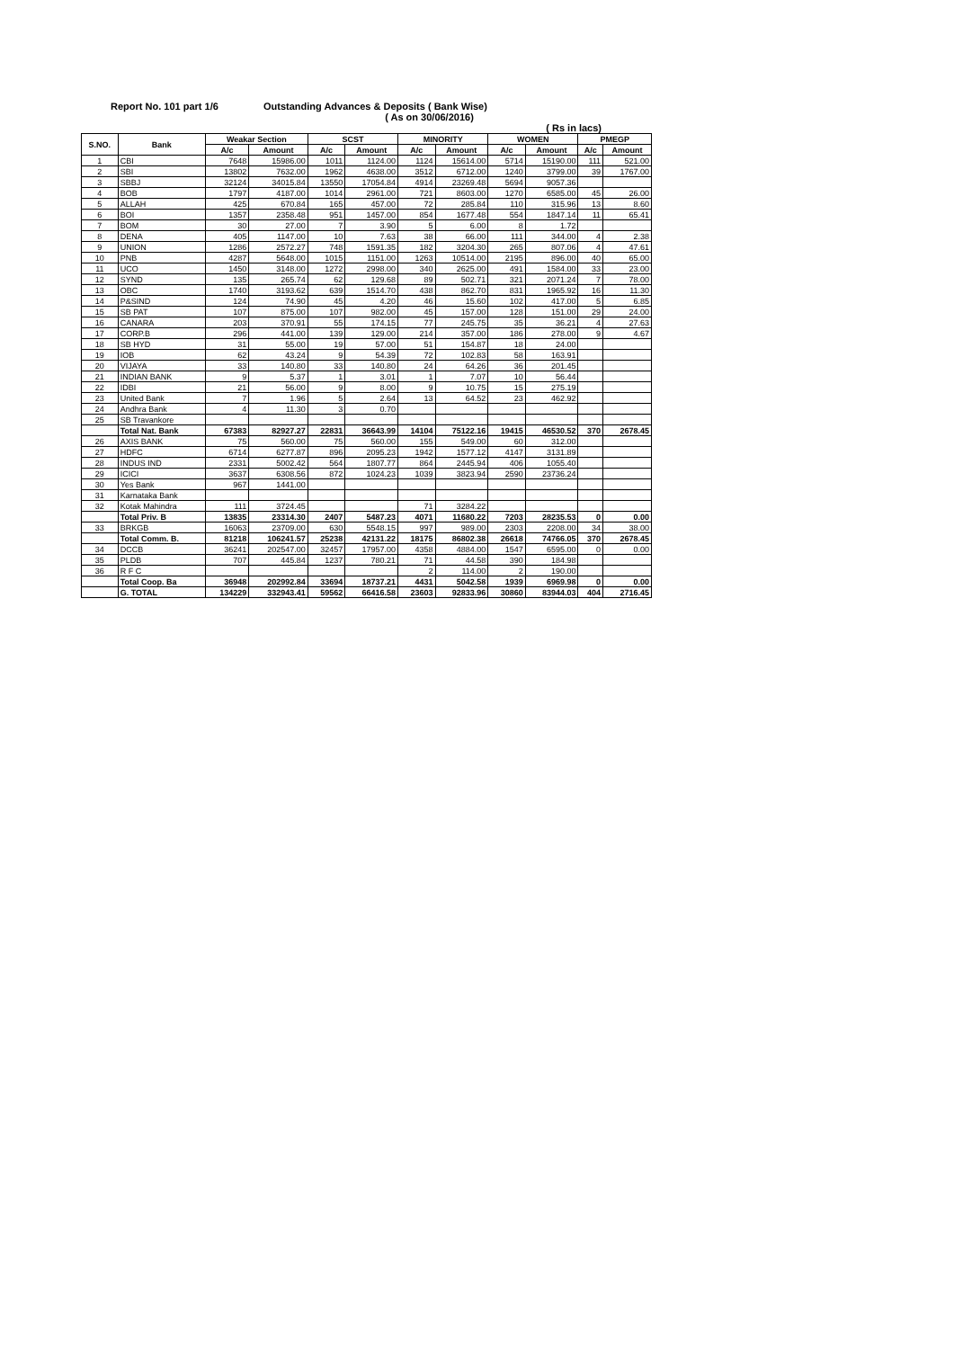Report No. 101 part 1/6 Outstanding Advances & Deposits ( Bank Wise)
( As on 30/06/2016)
( Rs in lacs)
| S.NO. | Bank | Weakar Section | | SCST | | MINORITY | | WOMEN | | PMEGP | |
| --- | --- | --- | --- | --- | --- | --- | --- | --- | --- | --- | --- |
| | | A/c | Amount | A/c | Amount | A/c | Amount | A/c | Amount | A/c | Amount |
| 1 | CBI | 7648 | 15986.00 | 1011 | 1124.00 | 1124 | 15614.00 | 5714 | 15190.00 | 111 | 521.00 |
| 2 | SBI | 13802 | 7632.00 | 1962 | 4638.00 | 3512 | 6712.00 | 1240 | 3799.00 | 39 | 1767.00 |
| 3 | SBBJ | 32124 | 34015.84 | 13550 | 17054.84 | 4914 | 23269.48 | 5694 | 9057.36 | | |
| 4 | BOB | 1797 | 4187.00 | 1014 | 2961.00 | 721 | 8603.00 | 1270 | 6585.00 | 45 | 26.00 |
| 5 | ALLAH | 425 | 670.84 | 165 | 457.00 | 72 | 285.84 | 110 | 315.96 | 13 | 8.60 |
| 6 | BOI | 1357 | 2358.48 | 951 | 1457.00 | 854 | 1677.48 | 554 | 1847.14 | 11 | 65.41 |
| 7 | BOM | 30 | 27.00 | 7 | 3.90 | 5 | 6.00 | 8 | 1.72 | | |
| 8 | DENA | 405 | 1147.00 | 10 | 7.63 | 38 | 66.00 | 111 | 344.00 | 4 | 2.38 |
| 9 | UNION | 1286 | 2572.27 | 748 | 1591.35 | 182 | 3204.30 | 265 | 807.06 | 4 | 47.61 |
| 10 | PNB | 4287 | 5648.00 | 1015 | 1151.00 | 1263 | 10514.00 | 2195 | 896.00 | 40 | 65.00 |
| 11 | UCO | 1450 | 3148.00 | 1272 | 2998.00 | 340 | 2625.00 | 491 | 1584.00 | 33 | 23.00 |
| 12 | SYND | 135 | 265.74 | 62 | 129.68 | 89 | 502.71 | 321 | 2071.24 | 7 | 78.00 |
| 13 | OBC | 1740 | 3193.62 | 639 | 1514.70 | 438 | 862.70 | 831 | 1965.92 | 16 | 11.30 |
| 14 | P&SIND | 124 | 74.90 | 45 | 4.20 | 46 | 15.60 | 102 | 417.00 | 5 | 6.85 |
| 15 | SB PAT | 107 | 875.00 | 107 | 982.00 | 45 | 157.00 | 128 | 151.00 | 29 | 24.00 |
| 16 | CANARA | 203 | 370.91 | 55 | 174.15 | 77 | 245.75 | 35 | 36.21 | 4 | 27.63 |
| 17 | CORP.B | 296 | 441.00 | 139 | 129.00 | 214 | 357.00 | 186 | 278.00 | 9 | 4.67 |
| 18 | SB HYD | 31 | 55.00 | 19 | 57.00 | 51 | 154.87 | 18 | 24.00 | | |
| 19 | IOB | 62 | 43.24 | 9 | 54.39 | 72 | 102.83 | 58 | 163.91 | | |
| 20 | VIJAYA | 33 | 140.80 | 33 | 140.80 | 24 | 64.26 | 36 | 201.45 | | |
| 21 | INDIAN BANK | 9 | 5.37 | 1 | 3.01 | 1 | 7.07 | 10 | 56.44 | | |
| 22 | IDBI | 21 | 56.00 | 9 | 8.00 | 9 | 10.75 | 15 | 275.19 | | |
| 23 | United Bank | 7 | 1.96 | 5 | 2.64 | 13 | 64.52 | 23 | 462.92 | | |
| 24 | Andhra Bank | 4 | 11.30 | 3 | 0.70 | | | | | | |
| 25 | SB Travankore | | | | | | | | | | |
| | Total Nat. Bank | 67383 | 82927.27 | 22831 | 36643.99 | 14104 | 75122.16 | 19415 | 46530.52 | 370 | 2678.45 |
| 26 | AXIS BANK | 75 | 560.00 | 75 | 560.00 | 155 | 549.00 | 60 | 312.00 | | |
| 27 | HDFC | 6714 | 6277.87 | 896 | 2095.23 | 1942 | 1577.12 | 4147 | 3131.89 | | |
| 28 | INDUS IND | 2331 | 5002.42 | 564 | 1807.77 | 864 | 2445.94 | 406 | 1055.40 | | |
| 29 | ICICI | 3637 | 6308.56 | 872 | 1024.23 | 1039 | 3823.94 | 2590 | 23736.24 | | |
| 30 | Yes Bank | 967 | 1441.00 | | | | | | | | |
| 31 | Karnataka Bank | | | | | | | | | | |
| 32 | Kotak Mahindra | 111 | 3724.45 | | | 71 | 3284.22 | | | | |
| | Total Priv. B | 13835 | 23314.30 | 2407 | 5487.23 | 4071 | 11680.22 | 7203 | 28235.53 | 0 | 0.00 |
| 33 | BRKGB | 16063 | 23709.00 | 630 | 5548.15 | 997 | 989.00 | 2303 | 2208.00 | 34 | 38.00 |
| | Total Comm. B. | 81218 | 106241.57 | 25238 | 42131.22 | 18175 | 86802.38 | 26618 | 74766.05 | 370 | 2678.45 |
| 34 | DCCB | 36241 | 202547.00 | 32457 | 17957.00 | 4358 | 4884.00 | 1547 | 6595.00 | 0 | 0.00 |
| 35 | PLDB | 707 | 445.84 | 1237 | 780.21 | 71 | 44.58 | 390 | 184.98 | | |
| 36 | R F C | | | | | 2 | 114.00 | 2 | 190.00 | | |
| | Total Coop. Ba | 36948 | 202992.84 | 33694 | 18737.21 | 4431 | 5042.58 | 1939 | 6969.98 | 0 | 0.00 |
| | G. TOTAL | 134229 | 332943.41 | 59562 | 66416.58 | 23603 | 92833.96 | 30860 | 83944.03 | 404 | 2716.45 |